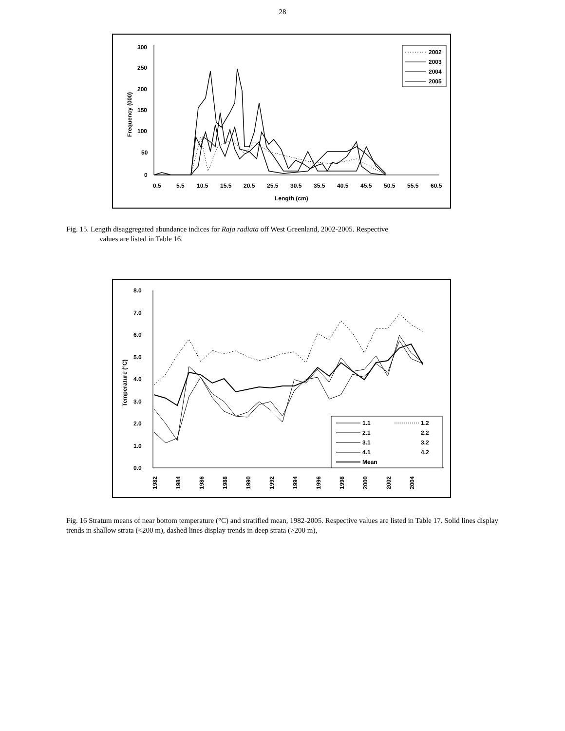28
300
250
200
150
100
50
0
0.5
5.5
10.5
15.5
20.5
25.5
30.5
35.5
40.5
45.5
50.5
55.5
60.5
Length (cm)
Frequency (000)
2002
2003
2004
2005
Fig. 15. Length disaggregated abundance indices for Raja radiata off West Greenland, 2002-2005. Respective
values are listed in Table 16.
8.0
7.0
6.0
5.0
4.0
3.0
2.0
1.0
0.0
Temperature (°C)
1982
1984
1986
1988
1990
1992
1994
1996
1998
2000
2002
2004
1.1
1.2
2.1
2.2
3.1
3.2
4.1
4.2
Mean
Fig. 16 Stratum means of near bottom temperature (°C) and stratified mean, 1982-2005. Respective values are listed in Table 17. Solid lines display trends in shallow strata (<200 m), dashed lines display trends in deep strata (>200 m),